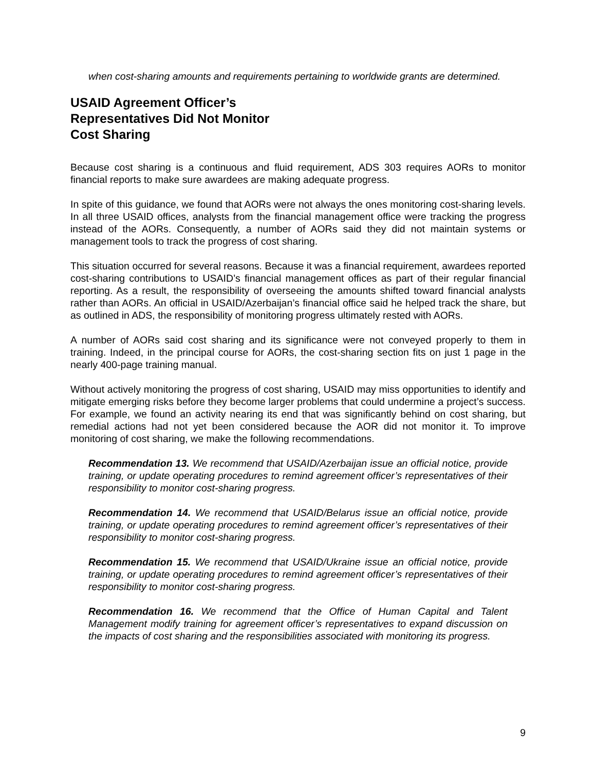when cost-sharing amounts and requirements pertaining to worldwide grants are determined.
USAID Agreement Officer’s
Representatives Did Not Monitor
Cost Sharing
Because cost sharing is a continuous and fluid requirement, ADS 303 requires AORs to monitor financial reports to make sure awardees are making adequate progress.
In spite of this guidance, we found that AORs were not always the ones monitoring cost-sharing levels. In all three USAID offices, analysts from the financial management office were tracking the progress instead of the AORs. Consequently, a number of AORs said they did not maintain systems or management tools to track the progress of cost sharing.
This situation occurred for several reasons. Because it was a financial requirement, awardees reported cost-sharing contributions to USAID’s financial management offices as part of their regular financial reporting. As a result, the responsibility of overseeing the amounts shifted toward financial analysts rather than AORs. An official in USAID/Azerbaijan’s financial office said he helped track the share, but as outlined in ADS, the responsibility of monitoring progress ultimately rested with AORs.
A number of AORs said cost sharing and its significance were not conveyed properly to them in training. Indeed, in the principal course for AORs, the cost-sharing section fits on just 1 page in the nearly 400-page training manual.
Without actively monitoring the progress of cost sharing, USAID may miss opportunities to identify and mitigate emerging risks before they become larger problems that could undermine a project’s success. For example, we found an activity nearing its end that was significantly behind on cost sharing, but remedial actions had not yet been considered because the AOR did not monitor it. To improve monitoring of cost sharing, we make the following recommendations.
Recommendation 13. We recommend that USAID/Azerbaijan issue an official notice, provide training, or update operating procedures to remind agreement officer’s representatives of their responsibility to monitor cost-sharing progress.
Recommendation 14. We recommend that USAID/Belarus issue an official notice, provide training, or update operating procedures to remind agreement officer’s representatives of their responsibility to monitor cost-sharing progress.
Recommendation 15. We recommend that USAID/Ukraine issue an official notice, provide training, or update operating procedures to remind agreement officer’s representatives of their responsibility to monitor cost-sharing progress.
Recommendation 16. We recommend that the Office of Human Capital and Talent Management modify training for agreement officer’s representatives to expand discussion on the impacts of cost sharing and the responsibilities associated with monitoring its progress.
9